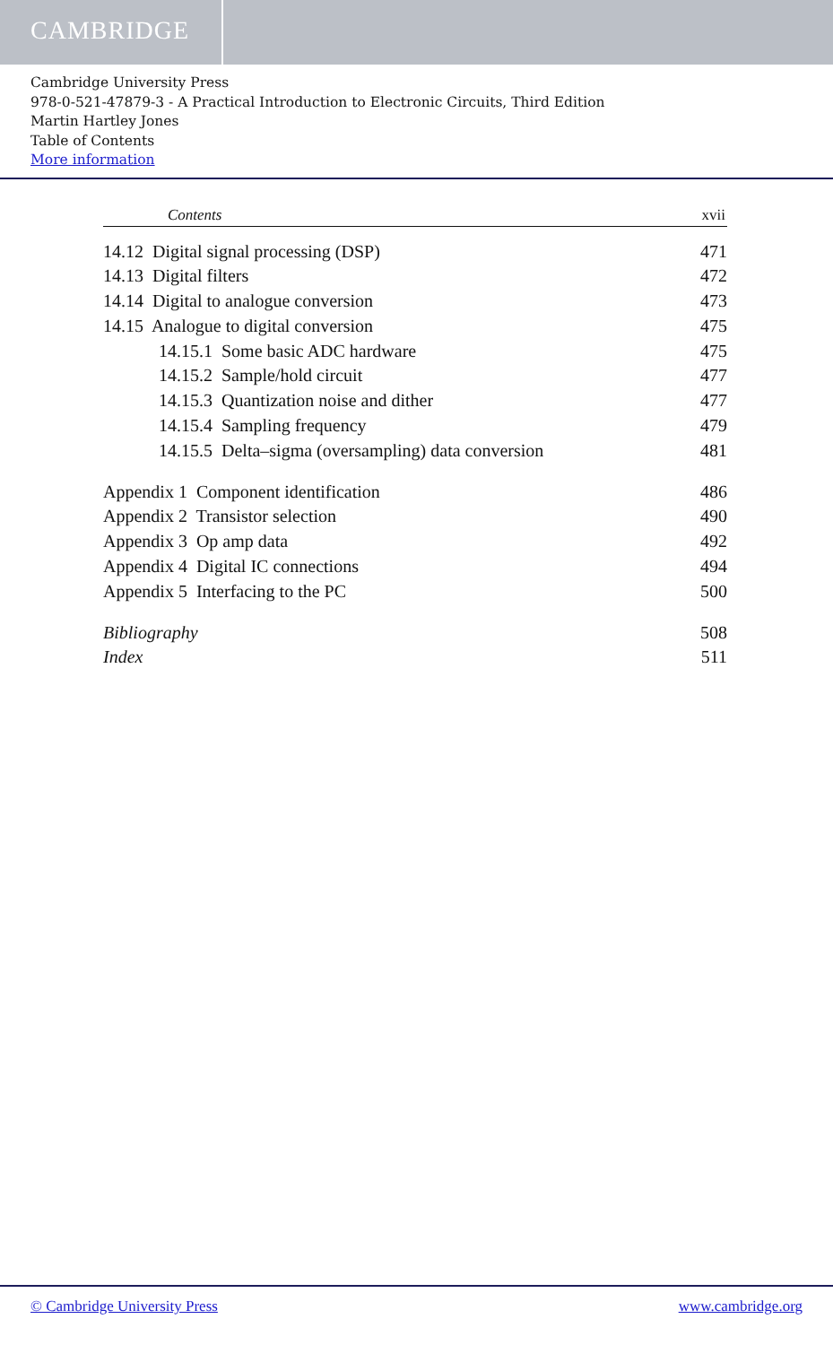CAMBRIDGE
Cambridge University Press
978-0-521-47879-3 - A Practical Introduction to Electronic Circuits, Third Edition
Martin Hartley Jones
Table of Contents
More information
Contents xvii
14.12 Digital signal processing (DSP) 471
14.13 Digital filters 472
14.14 Digital to analogue conversion 473
14.15 Analogue to digital conversion 475
14.15.1 Some basic ADC hardware 475
14.15.2 Sample/hold circuit 477
14.15.3 Quantization noise and dither 477
14.15.4 Sampling frequency 479
14.15.5 Delta–sigma (oversampling) data conversion 481
Appendix 1 Component identification 486
Appendix 2 Transistor selection 490
Appendix 3 Op amp data 492
Appendix 4 Digital IC connections 494
Appendix 5 Interfacing to the PC 500
Bibliography 508
Index 511
© Cambridge University Press www.cambridge.org